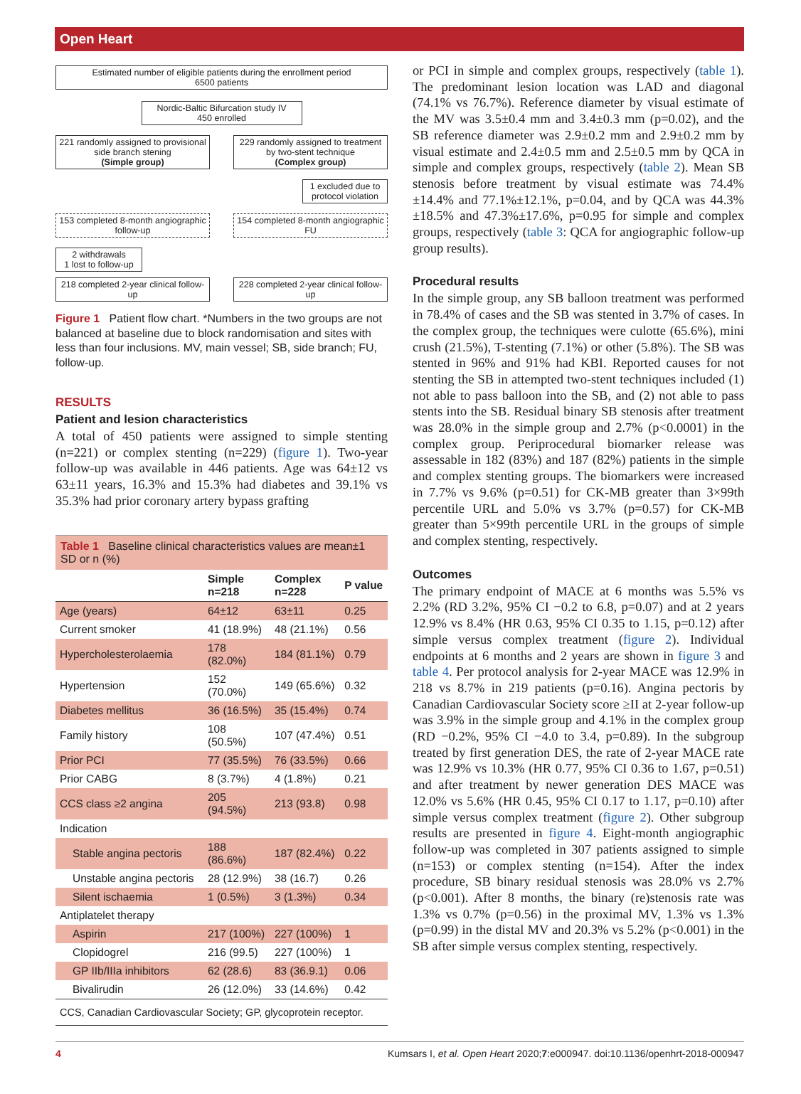Open Heart
Estimated number of eligible patients during the enrollment period
6500 patients
Nordic-Baltic Bifurcation study IV
450 enrolled
221 randomly assigned to provisional side branch stening
(Simple group)
229 randomly assigned to treatment by two-stent technique
(Complex group)
1 excluded due to protocol violation
153 completed 8-month angiographic follow-up
154 completed 8-month angiographic FU
2 withdrawals
1 lost to follow-up
218 completed 2-year clinical follow-up
228 completed 2-year clinical follow-up
Figure 1 Patient flow chart. *Numbers in the two groups are not balanced at baseline due to block randomisation and sites with less than four inclusions. MV, main vessel; SB, side branch; FU, follow-up.
RESULTS
Patient and lesion characteristics
A total of 450 patients were assigned to simple stenting (n=221) or complex stenting (n=229) (figure 1). Two-year follow-up was available in 446 patients. Age was 64±12 vs 63±11 years, 16.3% and 15.3% had diabetes and 39.1% vs 35.3% had prior coronary artery bypass grafting
| Table 1 Baseline clinical characteristics values are mean±1 SD or n (%) | | | |
| | Simple n=218 | Complex n=228 | P value |
| Age (years) | 64±12 | 63±11 | 0.25 |
| Current smoker | 41 (18.9%) | 48 (21.1%) | 0.56 |
| Hypercholesterolaemia | 178 (82.0%) | 184 (81.1%) | 0.79 |
| Hypertension | 152 (70.0%) | 149 (65.6%) | 0.32 |
| Diabetes mellitus | 36 (16.5%) | 35 (15.4%) | 0.74 |
| Family history | 108 (50.5%) | 107 (47.4%) | 0.51 |
| Prior PCI | 77 (35.5%) | 76 (33.5%) | 0.66 |
| Prior CABG | 8 (3.7%) | 4 (1.8%) | 0.21 |
| CCS class ≥2 angina | 205 (94.5%) | 213 (93.8) | 0.98 |
| Indication | | | |
| Stable angina pectoris | 188 (86.6%) | 187 (82.4%) | 0.22 |
| Unstable angina pectoris | 28 (12.9%) | 38 (16.7) | 0.26 |
| Silent ischaemia | 1 (0.5%) | 3 (1.3%) | 0.34 |
| Antiplatelet therapy | | | |
| Aspirin | 217 (100%) | 227 (100%) | 1 |
| Clopidogrel | 216 (99.5) | 227 (100%) | 1 |
| GP IIb/IIIa inhibitors | 62 (28.6) | 83 (36.9.1) | 0.06 |
| Bivalirudin | 26 (12.0%) | 33 (14.6%) | 0.42 |
| CCS, Canadian Cardiovascular Society; GP, glycoprotein receptor. | | | |
or PCI in simple and complex groups, respectively (table 1). The predominant lesion location was LAD and diagonal (74.1% vs 76.7%). Reference diameter by visual estimate of the MV was 3.5±0.4 mm and 3.4±0.3 mm (p=0.02), and the SB reference diameter was 2.9±0.2 mm and 2.9±0.2 mm by visual estimate and 2.4±0.5 mm and 2.5±0.5 mm by QCA in simple and complex groups, respectively (table 2). Mean SB stenosis before treatment by visual estimate was 74.4%±14.4% and 77.1%±12.1%, p=0.04, and by QCA was 44.3%±18.5% and 47.3%±17.6%, p=0.95 for simple and complex groups, respectively (table 3: QCA for angiographic follow-up group results).
Procedural results
In the simple group, any SB balloon treatment was performed in 78.4% of cases and the SB was stented in 3.7% of cases. In the complex group, the techniques were culotte (65.6%), mini crush (21.5%), T-stenting (7.1%) or other (5.8%). The SB was stented in 96% and 91% had KBI. Reported causes for not stenting the SB in attempted two-stent techniques included (1) not able to pass balloon into the SB, and (2) not able to pass stents into the SB. Residual binary SB stenosis after treatment was 28.0% in the simple group and 2.7% (p<0.0001) in the complex group. Periprocedural biomarker release was assessable in 182 (83%) and 187 (82%) patients in the simple and complex stenting groups. The biomarkers were increased in 7.7% vs 9.6% (p=0.51) for CK-MB greater than 3×99th percentile URL and 5.0% vs 3.7% (p=0.57) for CK-MB greater than 5×99th percentile URL in the groups of simple and complex stenting, respectively.
Outcomes
The primary endpoint of MACE at 6 months was 5.5% vs 2.2% (RD 3.2%, 95% CI −0.2 to 6.8, p=0.07) and at 2 years 12.9% vs 8.4% (HR 0.63, 95% CI 0.35 to 1.15, p=0.12) after simple versus complex treatment (figure 2). Individual endpoints at 6 months and 2 years are shown in figure 3 and table 4. Per protocol analysis for 2-year MACE was 12.9% in 218 vs 8.7% in 219 patients (p=0.16). Angina pectoris by Canadian Cardiovascular Society score ≥II at 2-year follow-up was 3.9% in the simple group and 4.1% in the complex group (RD −0.2%, 95% CI −4.0 to 3.4, p=0.89). In the subgroup treated by first generation DES, the rate of 2-year MACE rate was 12.9% vs 10.3% (HR 0.77, 95% CI 0.36 to 1.67, p=0.51) and after treatment by newer generation DES MACE was 12.0% vs 5.6% (HR 0.45, 95% CI 0.17 to 1.17, p=0.10) after simple versus complex treatment (figure 2). Other subgroup results are presented in figure 4. Eight-month angiographic follow-up was completed in 307 patients assigned to simple (n=153) or complex stenting (n=154). After the index procedure, SB binary residual stenosis was 28.0% vs 2.7% (p<0.001). After 8 months, the binary (re)stenosis rate was 1.3% vs 0.7% (p=0.56) in the proximal MV, 1.3% vs 1.3% (p=0.99) in the distal MV and 20.3% vs 5.2% (p<0.001) in the SB after simple versus complex stenting, respectively.
4 Kumsars I, et al. Open Heart 2020;7:e000947. doi:10.1136/openhrt-2018-000947